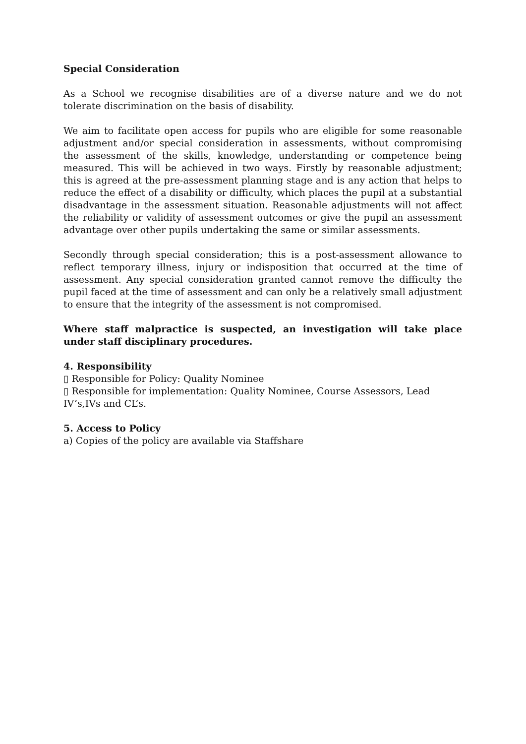Special Consideration
As a School we recognise disabilities are of a diverse nature and we do not tolerate discrimination on the basis of disability.
We aim to facilitate open access for pupils who are eligible for some reasonable adjustment and/or special consideration in assessments, without compromising the assessment of the skills, knowledge, understanding or competence being measured. This will be achieved in two ways. Firstly by reasonable adjustment; this is agreed at the pre-assessment planning stage and is any action that helps to reduce the effect of a disability or difficulty, which places the pupil at a substantial disadvantage in the assessment situation. Reasonable adjustments will not affect the reliability or validity of assessment outcomes or give the pupil an assessment advantage over other pupils undertaking the same or similar assessments.
Secondly through special consideration; this is a post-assessment allowance to reflect temporary illness, injury or indisposition that occurred at the time of assessment. Any special consideration granted cannot remove the difficulty the pupil faced at the time of assessment and can only be a relatively small adjustment to ensure that the integrity of the assessment is not compromised.
Where staff malpractice is suspected, an investigation will take place under staff disciplinary procedures.
4. Responsibility
▯ Responsible for Policy: Quality Nominee
▯ Responsible for implementation: Quality Nominee, Course Assessors, Lead
IV’s,IVs and CL’s.
5. Access to Policy
a) Copies of the policy are available via Staffshare